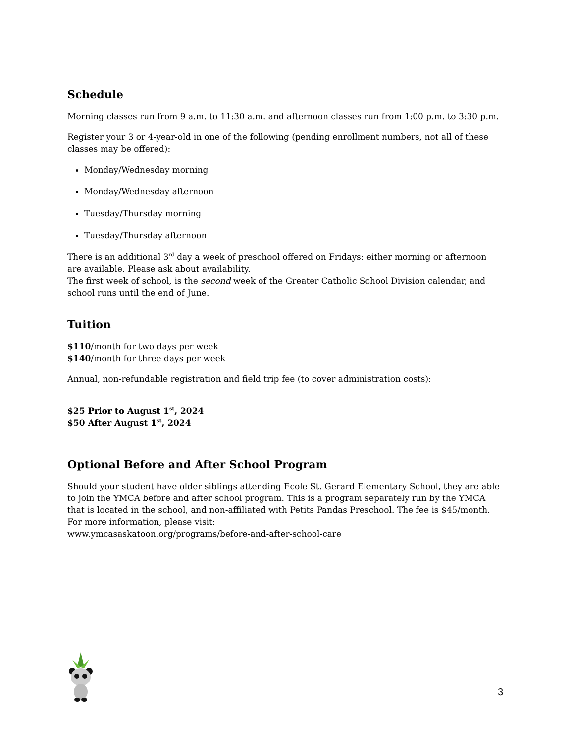Schedule
Morning classes run from 9 a.m. to 11:30 a.m. and afternoon classes run from 1:00 p.m. to 3:30 p.m.
Register your 3 or 4-year-old in one of the following (pending enrollment numbers, not all of these classes may be offered):
Monday/Wednesday morning
Monday/Wednesday afternoon
Tuesday/Thursday morning
Tuesday/Thursday afternoon
There is an additional 3<sup>rd</sup> day a week of preschool offered on Fridays: either morning or afternoon are available. Please ask about availability.
The first week of school, is the second week of the Greater Catholic School Division calendar, and school runs until the end of June.
Tuition
$110/month for two days per week
$140/month for three days per week
Annual, non-refundable registration and field trip fee (to cover administration costs):
$25 Prior to August 1<sup>st</sup>, 2024
$50 After August 1<sup>st</sup>, 2024
Optional Before and After School Program
Should your student have older siblings attending Ecole St. Gerard Elementary School, they are able to join the YMCA before and after school program. This is a program separately run by the YMCA that is located in the school, and non-affiliated with Petits Pandas Preschool. The fee is $45/month. For more information, please visit:
www.ymcasaskatoon.org/programs/before-and-after-school-care
3